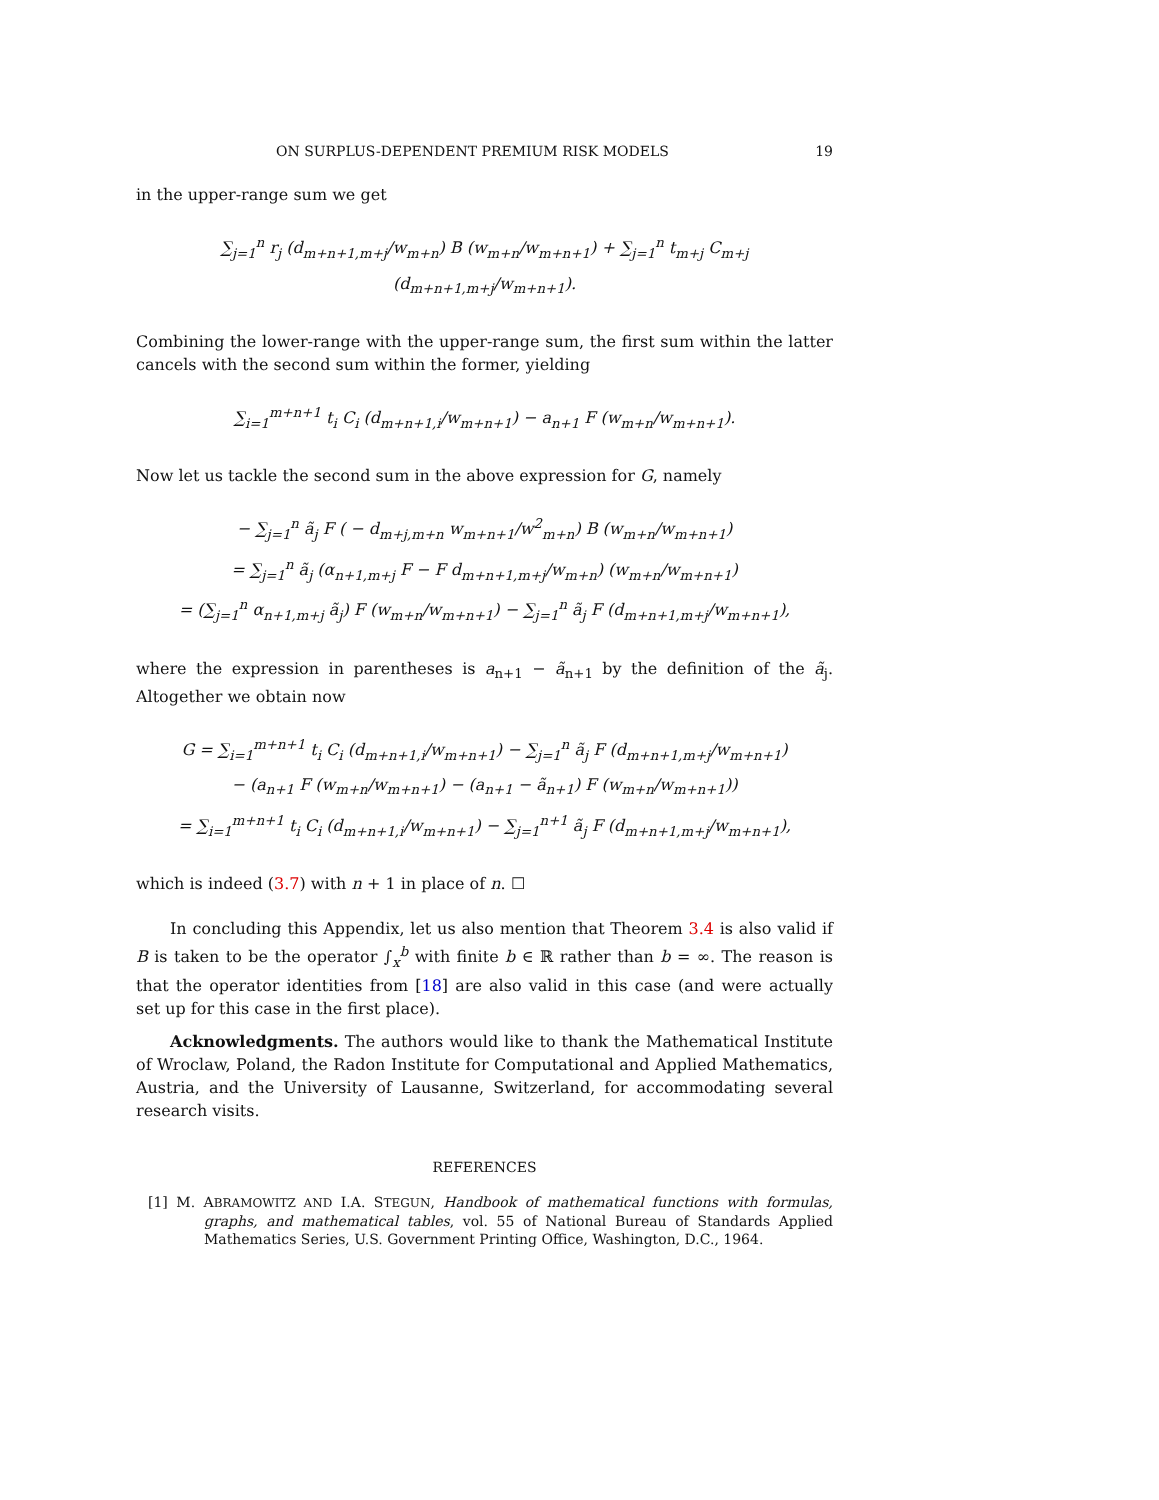ON SURPLUS-DEPENDENT PREMIUM RISK MODELS 19
in the upper-range sum we get
∑<sub>j=1</sub><sup>n</sup> r<sub>j</sub> (d<sub>m+n+1,m+j</sub>/w<sub>m+n</sub>) B (w<sub>m+n</sub>/w<sub>m+n+1</sub>) + ∑<sub>j=1</sub><sup>n</sup> t<sub>m+j</sub> C<sub>m+j</sub> (d<sub>m+n+1,m+j</sub>/w<sub>m+n+1</sub>).
Combining the lower-range with the upper-range sum, the first sum within the latter cancels with the second sum within the former, yielding
∑<sub>i=1</sub><sup>m+n+1</sup> t<sub>i</sub> C<sub>i</sub> (d<sub>m+n+1,i</sub>/w<sub>m+n+1</sub>) − a<sub>n+1</sub> F (w<sub>m+n</sub>/w<sub>m+n+1</sub>).
Now let us tackle the second sum in the above expression for G, namely
− ∑<sub>j=1</sub><sup>n</sup> ã<sub>j</sub> F ( − d<sub>m+j,m+n</sub> w<sub>m+n+1</sub>/w<sup>2</sup><sub>m+n</sub>) B (w<sub>m+n</sub>/w<sub>m+n+1</sub>)
= ∑<sub>j=1</sub><sup>n</sup> ã<sub>j</sub> (α<sub>n+1,m+j</sub> F − F d<sub>m+n+1,m+j</sub>/w<sub>m+n</sub>) (w<sub>m+n</sub>/w<sub>m+n+1</sub>)
= (∑<sub>j=1</sub><sup>n</sup> α<sub>n+1,m+j</sub> ã<sub>j</sub>) F (w<sub>m+n</sub>/w<sub>m+n+1</sub>) − ∑<sub>j=1</sub><sup>n</sup> ã<sub>j</sub> F (d<sub>m+n+1,m+j</sub>/w<sub>m+n+1</sub>),
where the expression in parentheses is a<sub>n+1</sub> − ã<sub>n+1</sub> by the definition of the ã<sub>j</sub>. Altogether we obtain now
G = ∑<sub>i=1</sub><sup>m+n+1</sup> t<sub>i</sub> C<sub>i</sub> (d<sub>m+n+1,i</sub>/w<sub>m+n+1</sub>) − ∑<sub>j=1</sub><sup>n</sup> ã<sub>j</sub> F (d<sub>m+n+1,m+j</sub>/w<sub>m+n+1</sub>)
− (a<sub>n+1</sub> F (w<sub>m+n</sub>/w<sub>m+n+1</sub>) − (a<sub>n+1</sub> − ã<sub>n+1</sub>) F (w<sub>m+n</sub>/w<sub>m+n+1</sub>))
= ∑<sub>i=1</sub><sup>m+n+1</sup> t<sub>i</sub> C<sub>i</sub> (d<sub>m+n+1,i</sub>/w<sub>m+n+1</sub>) − ∑<sub>j=1</sub><sup>n+1</sup> ã<sub>j</sub> F (d<sub>m+n+1,m+j</sub>/w<sub>m+n+1</sub>),
which is indeed (3.7) with n + 1 in place of n. ☐
In concluding this Appendix, let us also mention that Theorem 3.4 is also valid if B is taken to be the operator ∫<sub>x</sub><sup>b</sup> with finite b ∈ ℝ rather than b = ∞. The reason is that the operator identities from [18] are also valid in this case (and were actually set up for this case in the first place).
Acknowledgments. The authors would like to thank the Mathematical Institute of Wroclaw, Poland, the Radon Institute for Computational and Applied Mathematics, Austria, and the University of Lausanne, Switzerland, for accommodating several research visits.
REFERENCES
[1] M. ABRAMOWITZ AND I.A. STEGUN, Handbook of mathematical functions with formulas, graphs, and mathematical tables, vol. 55 of National Bureau of Standards Applied Mathematics Series, U.S. Government Printing Office, Washington, D.C., 1964.